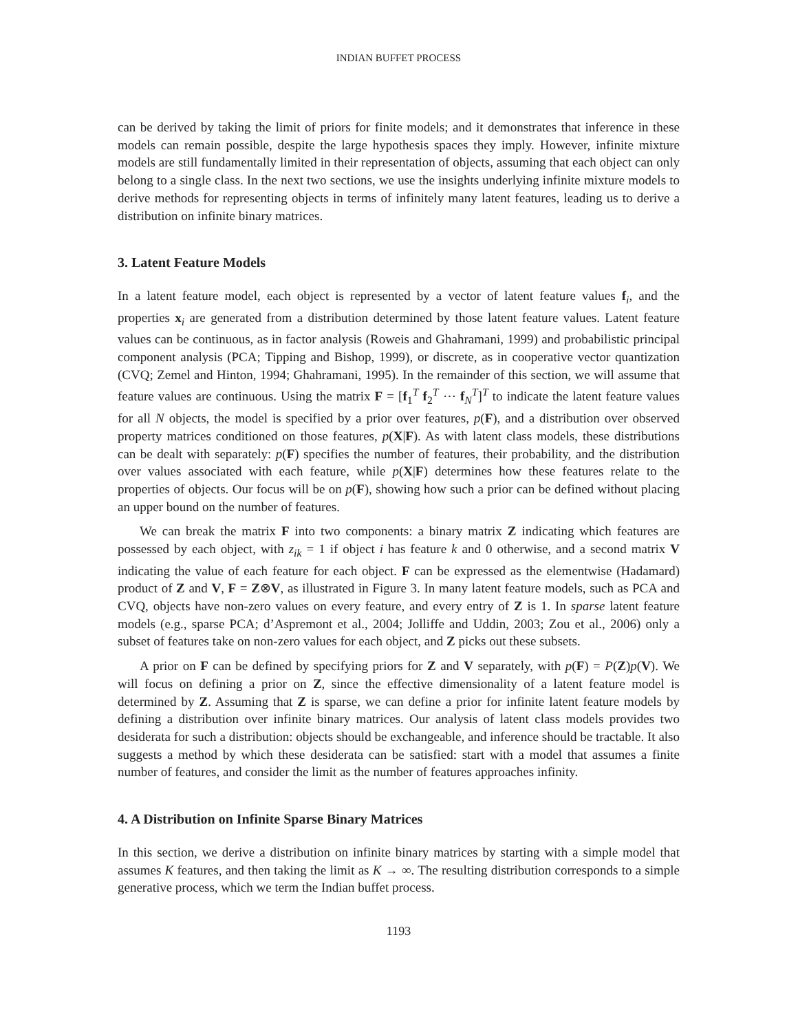INDIAN BUFFET PROCESS
can be derived by taking the limit of priors for finite models; and it demonstrates that inference in these models can remain possible, despite the large hypothesis spaces they imply. However, infinite mixture models are still fundamentally limited in their representation of objects, assuming that each object can only belong to a single class. In the next two sections, we use the insights underlying infinite mixture models to derive methods for representing objects in terms of infinitely many latent features, leading us to derive a distribution on infinite binary matrices.
3. Latent Feature Models
In a latent feature model, each object is represented by a vector of latent feature values f<sub>i</sub>, and the properties x<sub>i</sub> are generated from a distribution determined by those latent feature values. Latent feature values can be continuous, as in factor analysis (Roweis and Ghahramani, 1999) and probabilistic principal component analysis (PCA; Tipping and Bishop, 1999), or discrete, as in cooperative vector quantization (CVQ; Zemel and Hinton, 1994; Ghahramani, 1995). In the remainder of this section, we will assume that feature values are continuous. Using the matrix F = [f<sub>1</sub><sup>T</sup> f<sub>2</sub><sup>T</sup> ⋯ f<sub>N</sub><sup>T</sup>]<sup>T</sup> to indicate the latent feature values for all N objects, the model is specified by a prior over features, p(F), and a distribution over observed property matrices conditioned on those features, p(X|F). As with latent class models, these distributions can be dealt with separately: p(F) specifies the number of features, their probability, and the distribution over values associated with each feature, while p(X|F) determines how these features relate to the properties of objects. Our focus will be on p(F), showing how such a prior can be defined without placing an upper bound on the number of features.
We can break the matrix F into two components: a binary matrix Z indicating which features are possessed by each object, with z<sub>ik</sub> = 1 if object i has feature k and 0 otherwise, and a second matrix V indicating the value of each feature for each object. F can be expressed as the elementwise (Hadamard) product of Z and V, F = Z⊗V, as illustrated in Figure 3. In many latent feature models, such as PCA and CVQ, objects have non-zero values on every feature, and every entry of Z is 1. In sparse latent feature models (e.g., sparse PCA; d’Aspremont et al., 2004; Jolliffe and Uddin, 2003; Zou et al., 2006) only a subset of features take on non-zero values for each object, and Z picks out these subsets.
A prior on F can be defined by specifying priors for Z and V separately, with p(F) = P(Z)p(V). We will focus on defining a prior on Z, since the effective dimensionality of a latent feature model is determined by Z. Assuming that Z is sparse, we can define a prior for infinite latent feature models by defining a distribution over infinite binary matrices. Our analysis of latent class models provides two desiderata for such a distribution: objects should be exchangeable, and inference should be tractable. It also suggests a method by which these desiderata can be satisfied: start with a model that assumes a finite number of features, and consider the limit as the number of features approaches infinity.
4. A Distribution on Infinite Sparse Binary Matrices
In this section, we derive a distribution on infinite binary matrices by starting with a simple model that assumes K features, and then taking the limit as K → ∞. The resulting distribution corresponds to a simple generative process, which we term the Indian buffet process.
1193